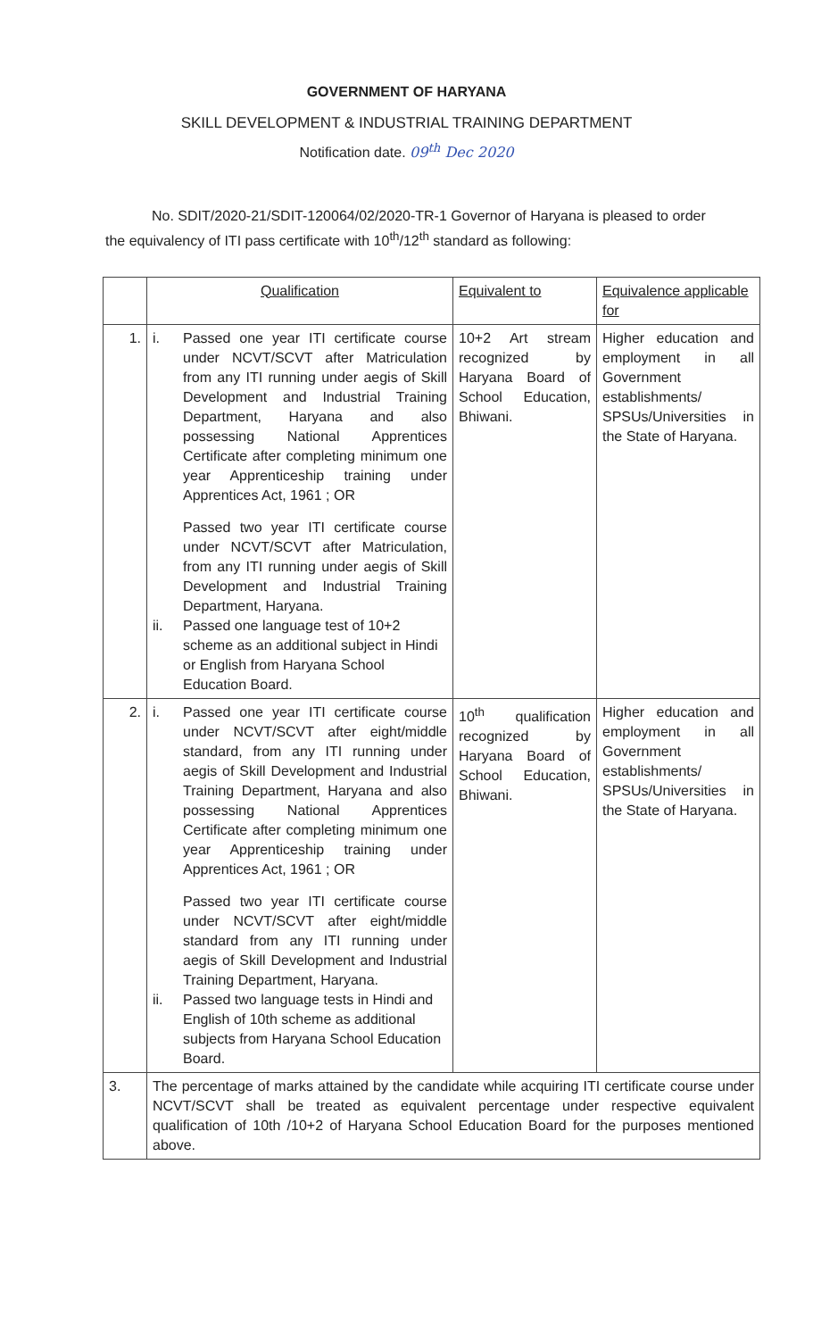GOVERNMENT OF HARYANA
SKILL DEVELOPMENT & INDUSTRIAL TRAINING DEPARTMENT
Notification date. 09<sup>th</sup> Dec 2020
No. SDIT/2020-21/SDIT-120064/02/2020-TR-1 Governor of Haryana is pleased to order the equivalency of ITI pass certificate with 10<sup>th</sup>/12<sup>th</sup> standard as following:
| | Qualification | Equivalent to | Equivalence applicable for |
| --- | --- | --- | --- |
| 1. | i. Passed one year ITI certificate course under NCVT/SCVT after Matriculation from any ITI running under aegis of Skill Development and Industrial Training Department, Haryana and also possessing National Apprentices Certificate after completing minimum one year Apprenticeship training under Apprentices Act, 1961 ; OR Passed two year ITI certificate course under NCVT/SCVT after Matriculation, from any ITI running under aegis of Skill Development and Industrial Training Department, Haryana. ii. Passed one language test of 10+2 scheme as an additional subject in Hindi or English from Haryana School Education Board. | 10+2 Art stream recognized by Haryana Board of School Education, Bhiwani. | Higher education and employment in all Government establishments/ SPSUs/Universities in the State of Haryana. |
| 2. | i. Passed one year ITI certificate course under NCVT/SCVT after eight/middle standard, from any ITI running under aegis of Skill Development and Industrial Training Department, Haryana and also possessing National Apprentices Certificate after completing minimum one year Apprenticeship training under Apprentices Act, 1961 ; OR Passed two year ITI certificate course under NCVT/SCVT after eight/middle standard from any ITI running under aegis of Skill Development and Industrial Training Department, Haryana. ii. Passed two language tests in Hindi and English of 10th scheme as additional subjects from Haryana School Education Board. | 10<sup>th</sup> qualification recognized by Haryana Board of School Education, Bhiwani. | Higher education and employment in all Government establishments/ SPSUs/Universities in the State of Haryana. |
| 3. | The percentage of marks attained by the candidate while acquiring ITI certificate course under NCVT/SCVT shall be treated as equivalent percentage under respective equivalent qualification of 10th /10+2 of Haryana School Education Board for the purposes mentioned above. | | |